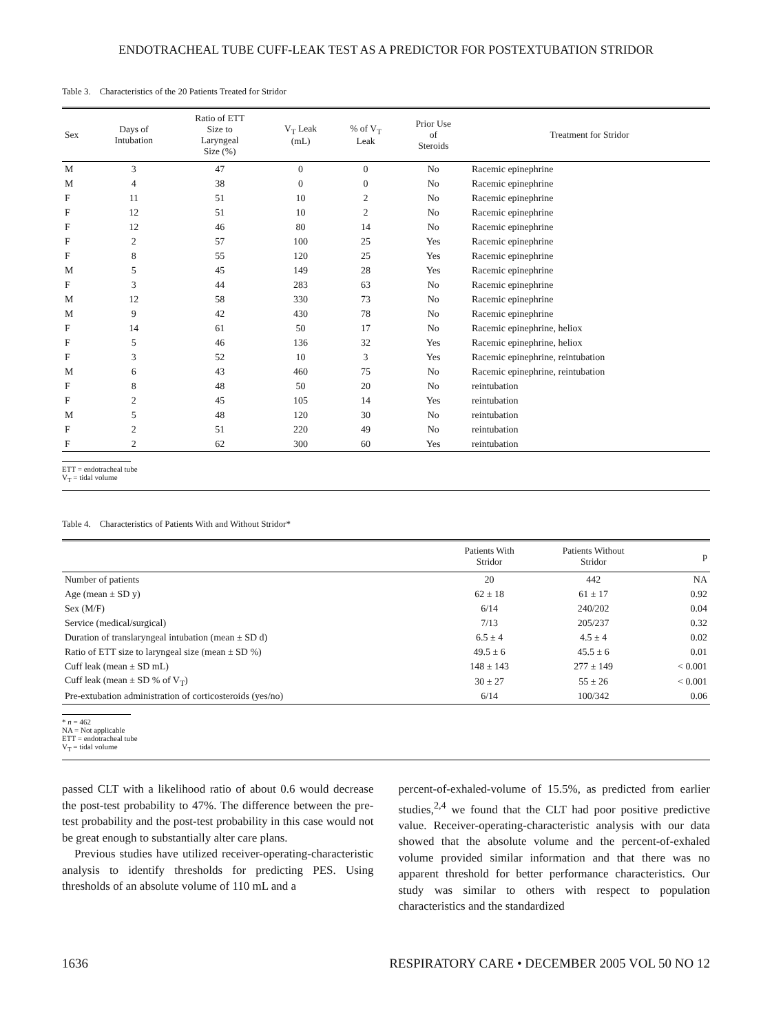ENDOTRACHEAL TUBE CUFF-LEAK TEST AS A PREDICTOR FOR POSTEXTUBATION STRIDOR
Table 3. Characteristics of the 20 Patients Treated for Stridor
| Sex | Days of Intubation | Ratio of ETT Size to Laryngeal Size (%) | V<sub>T</sub> Leak (mL) | % of V<sub>T</sub> Leak | Prior Use of Steroids | Treatment for Stridor |
| --- | --- | --- | --- | --- | --- | --- |
| M | 3 | 47 | 0 | 0 | No | Racemic epinephrine |
| M | 4 | 38 | 0 | 0 | No | Racemic epinephrine |
| F | 11 | 51 | 10 | 2 | No | Racemic epinephrine |
| F | 12 | 51 | 10 | 2 | No | Racemic epinephrine |
| F | 12 | 46 | 80 | 14 | No | Racemic epinephrine |
| F | 2 | 57 | 100 | 25 | Yes | Racemic epinephrine |
| F | 8 | 55 | 120 | 25 | Yes | Racemic epinephrine |
| M | 5 | 45 | 149 | 28 | Yes | Racemic epinephrine |
| F | 3 | 44 | 283 | 63 | No | Racemic epinephrine |
| M | 12 | 58 | 330 | 73 | No | Racemic epinephrine |
| M | 9 | 42 | 430 | 78 | No | Racemic epinephrine |
| F | 14 | 61 | 50 | 17 | No | Racemic epinephrine, heliox |
| F | 5 | 46 | 136 | 32 | Yes | Racemic epinephrine, heliox |
| F | 3 | 52 | 10 | 3 | Yes | Racemic epinephrine, reintubation |
| M | 6 | 43 | 460 | 75 | No | Racemic epinephrine, reintubation |
| F | 8 | 48 | 50 | 20 | No | reintubation |
| F | 2 | 45 | 105 | 14 | Yes | reintubation |
| M | 5 | 48 | 120 | 30 | No | reintubation |
| F | 2 | 51 | 220 | 49 | No | reintubation |
| F | 2 | 62 | 300 | 60 | Yes | reintubation |
ETT = endotracheal tube
V<sub>T</sub> = tidal volume
Table 4. Characteristics of Patients With and Without Stridor*
| | Patients With Stridor | Patients Without Stridor | p |
| --- | --- | --- | --- |
| Number of patients | 20 | 442 | NA |
| Age (mean ± SD y) | 62 ± 18 | 61 ± 17 | 0.92 |
| Sex (M/F) | 6/14 | 240/202 | 0.04 |
| Service (medical/surgical) | 7/13 | 205/237 | 0.32 |
| Duration of translaryngeal intubation (mean ± SD d) | 6.5 ± 4 | 4.5 ± 4 | 0.02 |
| Ratio of ETT size to laryngeal size (mean ± SD %) | 49.5 ± 6 | 45.5 ± 6 | 0.01 |
| Cuff leak (mean ± SD mL) | 148 ± 143 | 277 ± 149 | < 0.001 |
| Cuff leak (mean ± SD % of V<sub>T</sub>) | 30 ± 27 | 55 ± 26 | < 0.001 |
| Pre-extubation administration of corticosteroids (yes/no) | 6/14 | 100/342 | 0.06 |
* n = 462
NA = Not applicable
ETT = endotracheal tube
V<sub>T</sub> = tidal volume
passed CLT with a likelihood ratio of about 0.6 would decrease the post-test probability to 47%. The difference between the pre-test probability and the post-test probability in this case would not be great enough to substantially alter care plans.
Previous studies have utilized receiver-operating-characteristic analysis to identify thresholds for predicting PES. Using thresholds of an absolute volume of 110 mL and a
percent-of-exhaled-volume of 15.5%, as predicted from earlier studies,<sup>2,4</sup> we found that the CLT had poor positive predictive value. Receiver-operating-characteristic analysis with our data showed that the absolute volume and the percent-of-exhaled volume provided similar information and that there was no apparent threshold for better performance characteristics. Our study was similar to others with respect to population characteristics and the standardized
1636 RESPIRATORY CARE • DECEMBER 2005 VOL 50 NO 12